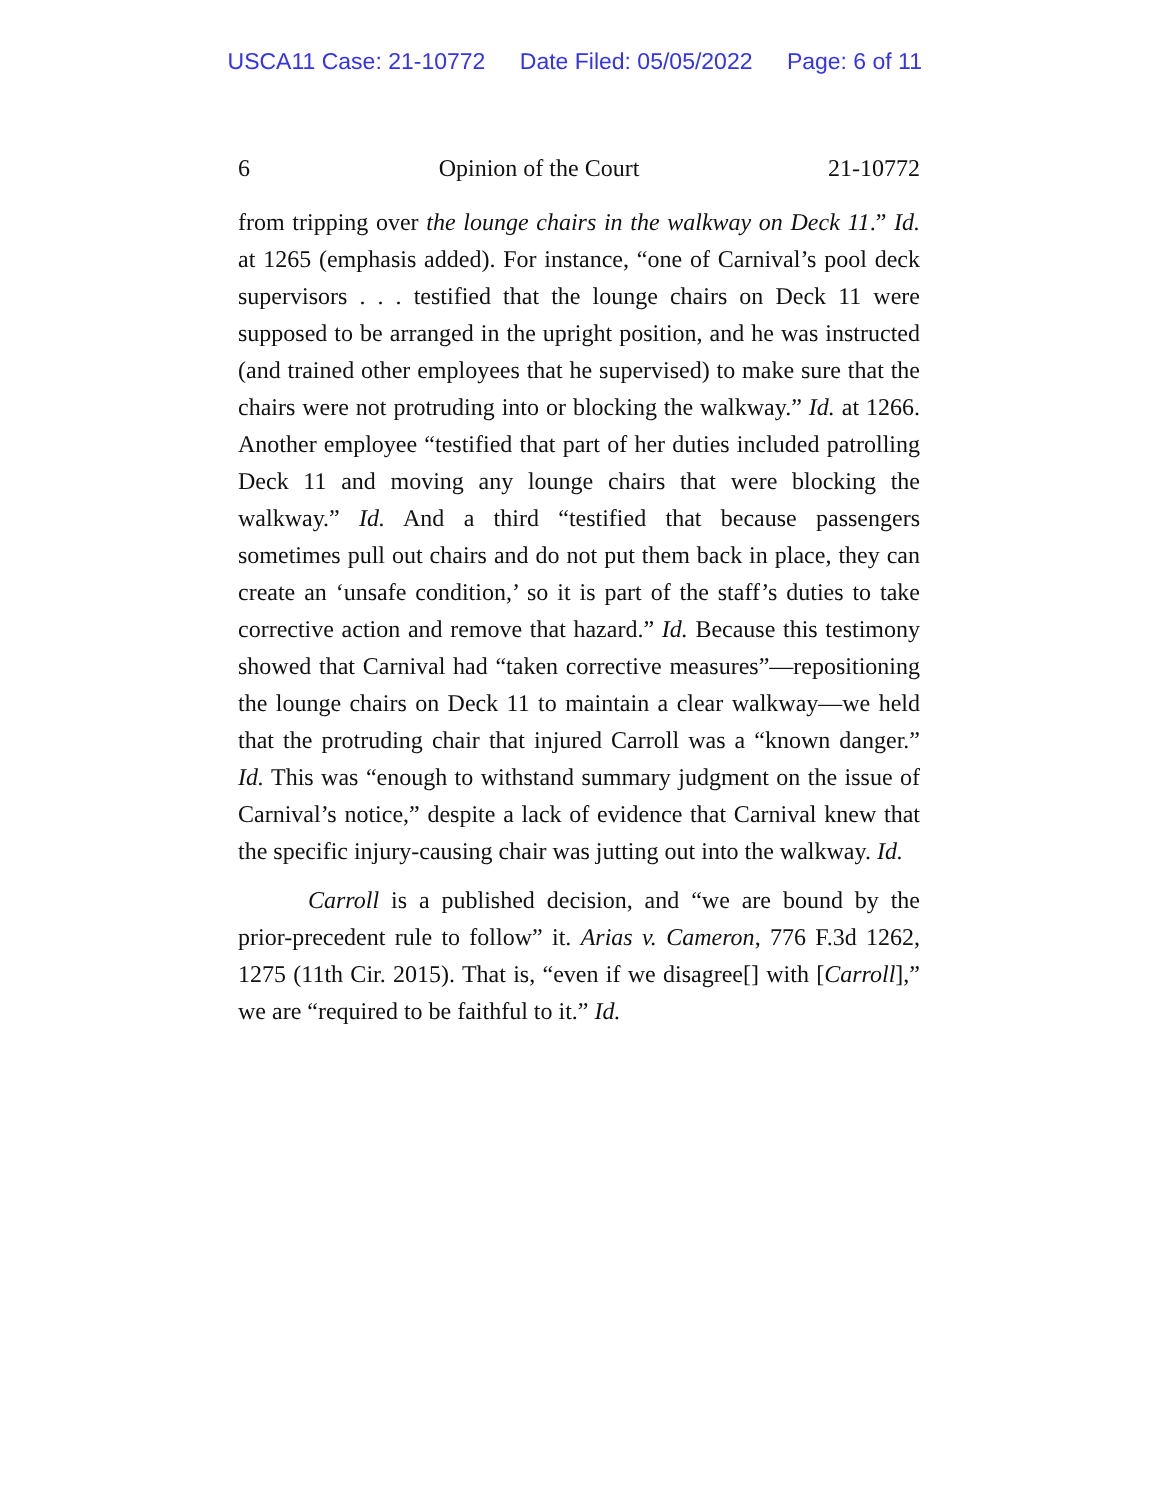USCA11 Case: 21-10772 Date Filed: 05/05/2022 Page: 6 of 11
6 Opinion of the Court 21-10772
from tripping over the lounge chairs in the walkway on Deck 11.” Id. at 1265 (emphasis added). For instance, “one of Carnival’s pool deck supervisors . . . testified that the lounge chairs on Deck 11 were supposed to be arranged in the upright position, and he was instructed (and trained other employees that he supervised) to make sure that the chairs were not protruding into or blocking the walkway.” Id. at 1266. Another employee “testified that part of her duties included patrolling Deck 11 and moving any lounge chairs that were blocking the walkway.” Id. And a third “testified that because passengers sometimes pull out chairs and do not put them back in place, they can create an ‘unsafe condition,’ so it is part of the staff’s duties to take corrective action and remove that hazard.” Id. Because this testimony showed that Carnival had “taken corrective measures”—repositioning the lounge chairs on Deck 11 to maintain a clear walkway—we held that the protruding chair that injured Carroll was a “known danger.” Id. This was “enough to withstand summary judgment on the issue of Carnival’s notice,” despite a lack of evidence that Carnival knew that the specific injury-causing chair was jutting out into the walkway. Id.
Carroll is a published decision, and “we are bound by the prior-precedent rule to follow” it. Arias v. Cameron, 776 F.3d 1262, 1275 (11th Cir. 2015). That is, “even if we disagree[] with [Carroll],” we are “required to be faithful to it.” Id.